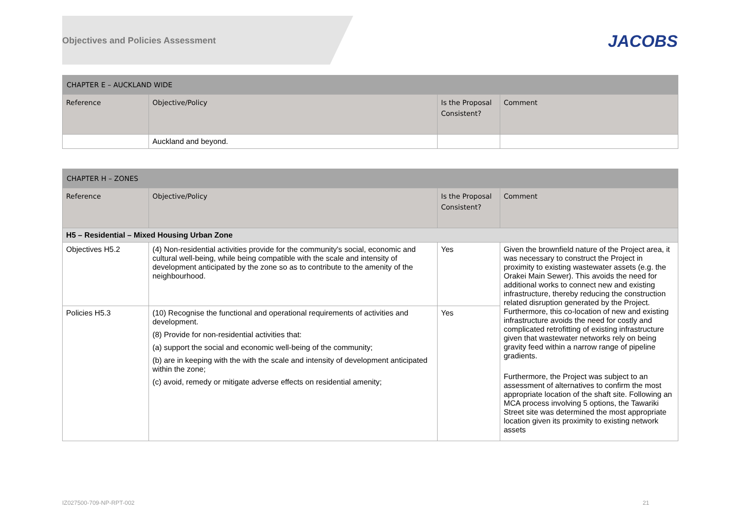Objectives and Policies Assessment
JACOBS
| CHAPTER E – AUCKLAND WIDE | | | |
| Reference | Objective/Policy | Is the Proposal Consistent? | Comment |
| | Auckland and beyond. | | |
| CHAPTER H – ZONES | | | |
| Reference | Objective/Policy | Is the Proposal Consistent? | Comment |
| H5 – Residential – Mixed Housing Urban Zone | | | |
| Objectives H5.2 | (4) Non-residential activities provide for the community's social, economic and cultural well-being, while being compatible with the scale and intensity of development anticipated by the zone so as to contribute to the amenity of the neighbourhood. | Yes | Given the brownfield nature of the Project area, it was necessary to construct the Project in proximity to existing wastewater assets (e.g. the Orakei Main Sewer). This avoids the need for additional works to connect new and existing infrastructure, thereby reducing the construction related disruption generated by the Project. Furthermore, this co-location of new and existing infrastructure avoids the need for costly and complicated retrofitting of existing infrastructure given that wastewater networks rely on being gravity feed within a narrow range of pipeline gradients. Furthermore, the Project was subject to an assessment of alternatives to confirm the most appropriate location of the shaft site. Following an MCA process involving 5 options, the Tawariki Street site was determined the most appropriate location given its proximity to existing network assets |
| Policies H5.3 | (10) Recognise the functional and operational requirements of activities and development. (8) Provide for non-residential activities that: (a) support the social and economic well-being of the community; (b) are in keeping with the with the scale and intensity of development anticipated within the zone; (c) avoid, remedy or mitigate adverse effects on residential amenity; | Yes | |
IZ027500-709-NP-RPT-002 21